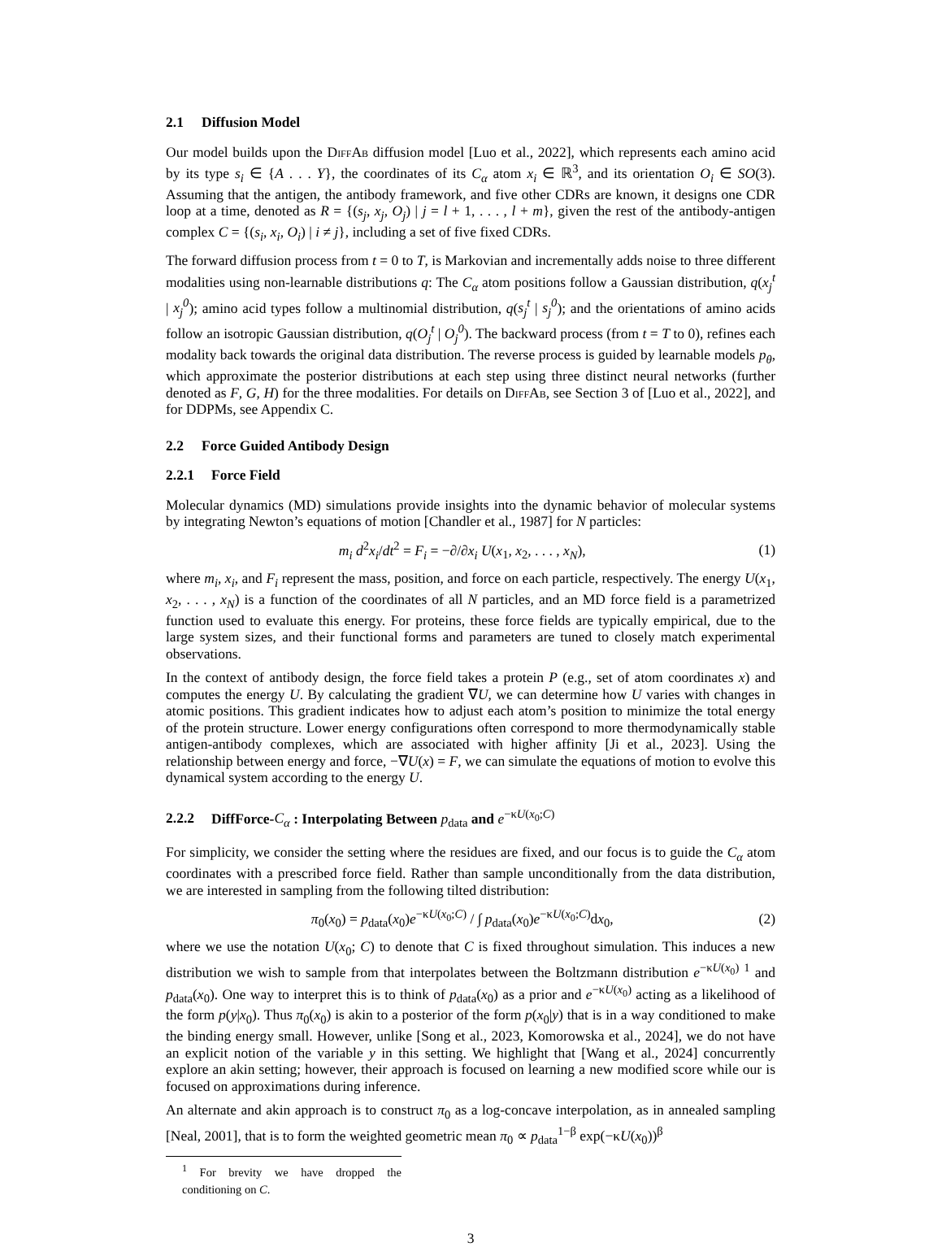2.1 Diffusion Model
Our model builds upon the Diff Ab diffusion model [Luo et al., 2022], which represents each amino acid by its type s<sub>i</sub> ∈ {A . . . Y}, the coordinates of its C<sub>α</sub> atom x<sub>i</sub> ∈ ℝ<sup>3</sup>, and its orientation O<sub>i</sub> ∈ SO(3). Assuming that the antigen, the antibody framework, and five other CDRs are known, it designs one CDR loop at a time, denoted as R = {(s<sub>j</sub>, x<sub>j</sub>, O<sub>j</sub>) | j = l + 1, . . . , l + m}, given the rest of the antibody-antigen complex C = {(s<sub>i</sub>, x<sub>i</sub>, O<sub>i</sub>) | i ≠ j}, including a set of five fixed CDRs.
The forward diffusion process from t = 0 to T, is Markovian and incrementally adds noise to three different modalities using non-learnable distributions q: The C<sub>α</sub> atom positions follow a Gaussian distribution, q(x<sub>j</sub><sup>t</sup> | x<sub>j</sub><sup>0</sup>); amino acid types follow a multinomial distribution, q(s<sub>j</sub><sup>t</sup> | s<sub>j</sub><sup>0</sup>); and the orientations of amino acids follow an isotropic Gaussian distribution, q(O<sub>j</sub><sup>t</sup> | O<sub>j</sub><sup>0</sup>). The backward process (from t = T to 0), refines each modality back towards the original data distribution. The reverse process is guided by learnable models p<sub>θ</sub>, which approximate the posterior distributions at each step using three distinct neural networks (further denoted as F, G, H) for the three modalities. For details on Diff Ab, see Section 3 of [Luo et al., 2022], and for DDPMs, see Appendix C.
2.2 Force Guided Antibody Design
2.2.1 Force Field
Molecular dynamics (MD) simulations provide insights into the dynamic behavior of molecular systems by integrating Newton’s equations of motion [Chandler et al., 1987] for N particles:
m<sub>i</sub> d<sup>2</sup>x<sub>i</sub>/dt<sup>2</sup> = F<sub>i</sub> = −∂/∂x<sub>i</sub> U(x<sub>1</sub>, x<sub>2</sub>, . . . , x<sub>N</sub>),
(1)
where m<sub>i</sub>, x<sub>i</sub>, and F<sub>i</sub> represent the mass, position, and force on each particle, respectively. The energy U(x<sub>1</sub>, x<sub>2</sub>, . . . , x<sub>N</sub>) is a function of the coordinates of all N particles, and an MD force field is a parametrized function used to evaluate this energy. For proteins, these force fields are typically empirical, due to the large system sizes, and their functional forms and parameters are tuned to closely match experimental observations.
In the context of antibody design, the force field takes a protein P (e.g., set of atom coordinates x) and computes the energy U. By calculating the gradient ∇U, we can determine how U varies with changes in atomic positions. This gradient indicates how to adjust each atom’s position to minimize the total energy of the protein structure. Lower energy configurations often correspond to more thermodynamically stable antigen-antibody complexes, which are associated with higher affinity [Ji et al., 2023]. Using the relationship between energy and force, −∇U(x) = F, we can simulate the equations of motion to evolve this dynamical system according to the energy U.
2.2.2 DiffForce-C<sub>α</sub> : Interpolating Between p<sub>data</sub> and e<sup>−κU(x<sub>0</sub>;C)</sup>
For simplicity, we consider the setting where the residues are fixed, and our focus is to guide the C<sub>α</sub> atom coordinates with a prescribed force field. Rather than sample unconditionally from the data distribution, we are interested in sampling from the following tilted distribution:
π<sub>0</sub>(x<sub>0</sub>) = p<sub>data</sub>(x<sub>0</sub>)e<sup>−κU(x<sub>0</sub>;C)</sup> / ∫ p<sub>data</sub>(x<sub>0</sub>)e<sup>−κU(x<sub>0</sub>;C)</sup>dx<sub>0</sub>,
(2)
where we use the notation U(x<sub>0</sub>; C) to denote that C is fixed throughout simulation. This induces a new distribution we wish to sample from that interpolates between the Boltzmann distribution e<sup>−κU(x<sub>0</sub>)</sup> <sup>1</sup> and p<sub>data</sub>(x<sub>0</sub>). One way to interpret this is to think of p<sub>data</sub>(x<sub>0</sub>) as a prior and e<sup>−κU(x<sub>0</sub>)</sup> acting as a likelihood of the form p(y|x<sub>0</sub>). Thus π<sub>0</sub>(x<sub>0</sub>) is akin to a posterior of the form p(x<sub>0</sub>|y) that is in a way conditioned to make the binding energy small. However, unlike [Song et al., 2023, Komorowska et al., 2024], we do not have an explicit notion of the variable y in this setting. We highlight that [Wang et al., 2024] concurrently explore an akin setting; however, their approach is focused on learning a new modified score while our is focused on approximations during inference.
An alternate and akin approach is to construct π<sub>0</sub> as a log-concave interpolation, as in annealed sampling [Neal, 2001], that is to form the weighted geometric mean π<sub>0</sub> ∝ p<sub>data</sub><sup>1−β</sup> exp(−κU(x<sub>0</sub>))<sup>β</sup>
<sup>1</sup> For brevity we have dropped the conditioning on C.
3